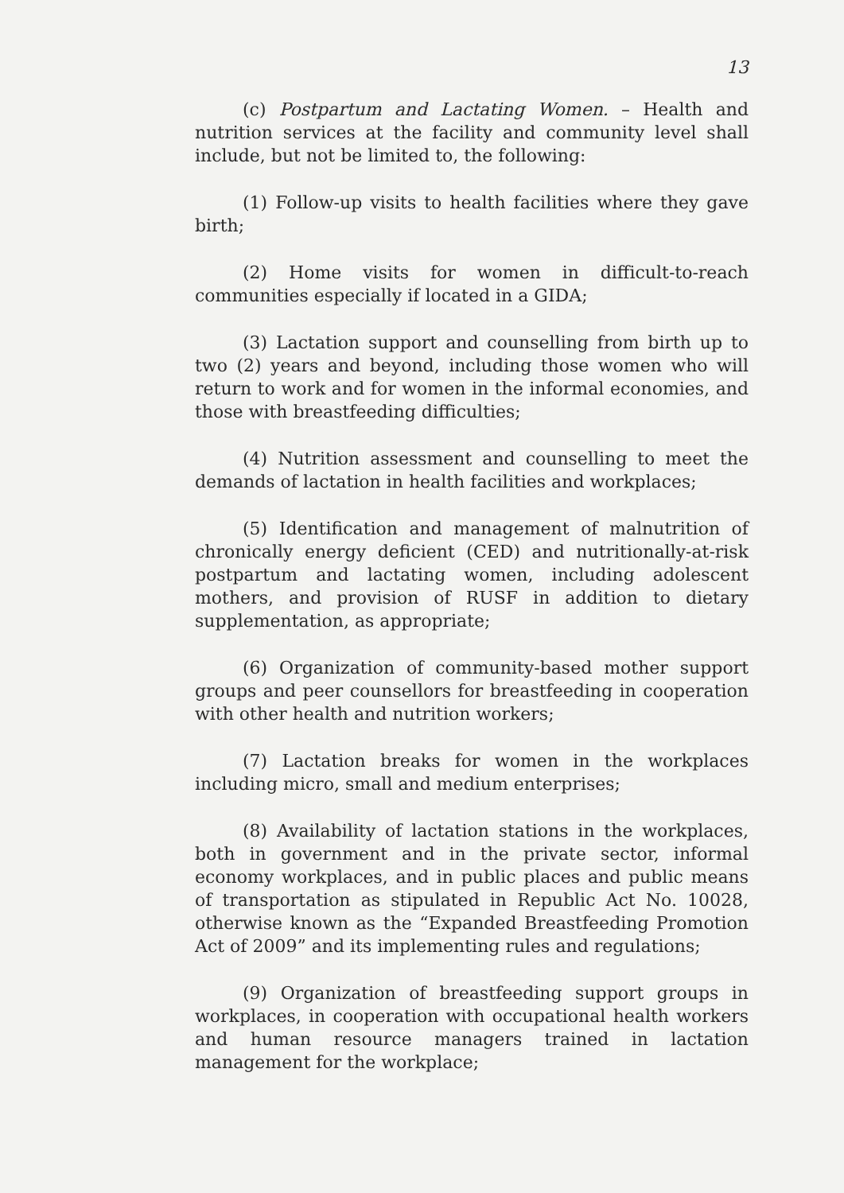13
(c) Postpartum and Lactating Women. – Health and nutrition services at the facility and community level shall include, but not be limited to, the following:
(1) Follow-up visits to health facilities where they gave birth;
(2) Home visits for women in difficult-to-reach communities especially if located in a GIDA;
(3) Lactation support and counselling from birth up to two (2) years and beyond, including those women who will return to work and for women in the informal economies, and those with breastfeeding difficulties;
(4) Nutrition assessment and counselling to meet the demands of lactation in health facilities and workplaces;
(5) Identification and management of malnutrition of chronically energy deficient (CED) and nutritionally-at-risk postpartum and lactating women, including adolescent mothers, and provision of RUSF in addition to dietary supplementation, as appropriate;
(6) Organization of community-based mother support groups and peer counsellors for breastfeeding in cooperation with other health and nutrition workers;
(7) Lactation breaks for women in the workplaces including micro, small and medium enterprises;
(8) Availability of lactation stations in the workplaces, both in government and in the private sector, informal economy workplaces, and in public places and public means of transportation as stipulated in Republic Act No. 10028, otherwise known as the “Expanded Breastfeeding Promotion Act of 2009” and its implementing rules and regulations;
(9) Organization of breastfeeding support groups in workplaces, in cooperation with occupational health workers and human resource managers trained in lactation management for the workplace;